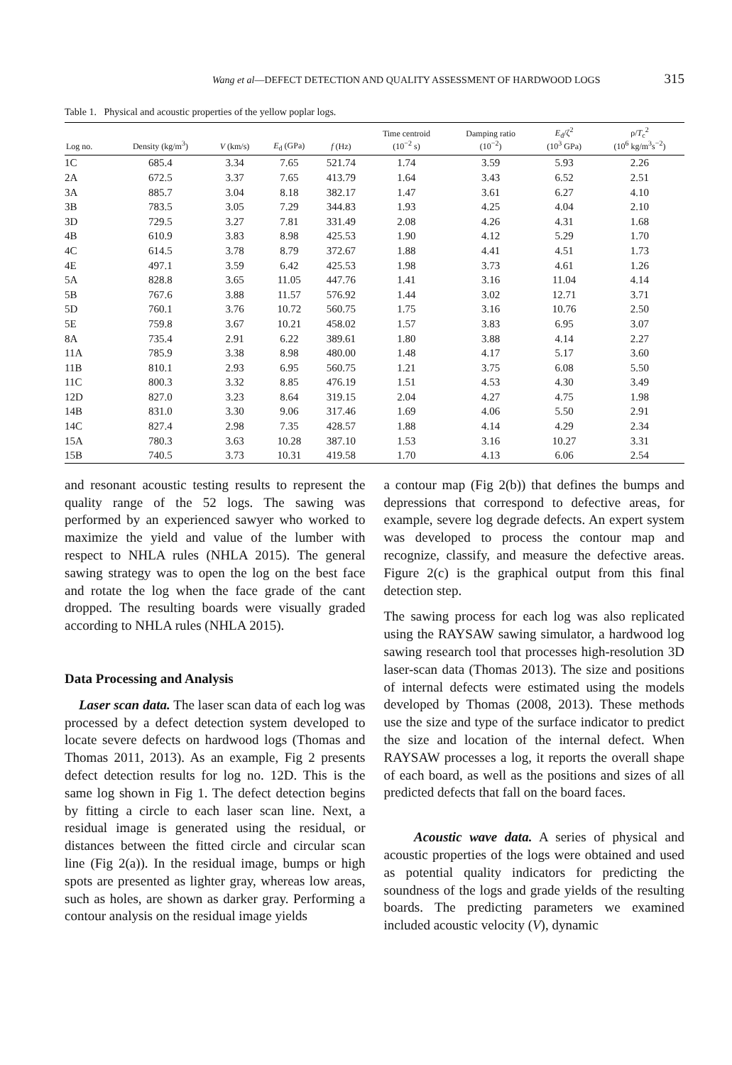Wang et al—DEFECT DETECTION AND QUALITY ASSESSMENT OF HARDWOOD LOGS 315
Table 1. Physical and acoustic properties of the yellow poplar logs.
| Log no. | Density (kg/m<sup>3</sup>) | V (km/s) | E<sub>d</sub> (GPa) | f (Hz) | Time centroid (10<sup>−2</sup> s) | Damping ratio (10<sup>−2</sup>) | E<sub>d</sub>/ζ<sup>2</sup> (10<sup>3</sup> GPa) | ρ/ T<sub>c</sub><sup>2</sup> (10<sup>6</sup> kg/m<sup>3</sup>s<sup>−2</sup>) |
| --- | --- | --- | --- | --- | --- | --- | --- | --- |
| 1C | 685.4 | 3.34 | 7.65 | 521.74 | 1.74 | 3.59 | 5.93 | 2.26 |
| 2A | 672.5 | 3.37 | 7.65 | 413.79 | 1.64 | 3.43 | 6.52 | 2.51 |
| 3A | 885.7 | 3.04 | 8.18 | 382.17 | 1.47 | 3.61 | 6.27 | 4.10 |
| 3B | 783.5 | 3.05 | 7.29 | 344.83 | 1.93 | 4.25 | 4.04 | 2.10 |
| 3D | 729.5 | 3.27 | 7.81 | 331.49 | 2.08 | 4.26 | 4.31 | 1.68 |
| 4B | 610.9 | 3.83 | 8.98 | 425.53 | 1.90 | 4.12 | 5.29 | 1.70 |
| 4C | 614.5 | 3.78 | 8.79 | 372.67 | 1.88 | 4.41 | 4.51 | 1.73 |
| 4E | 497.1 | 3.59 | 6.42 | 425.53 | 1.98 | 3.73 | 4.61 | 1.26 |
| 5A | 828.8 | 3.65 | 11.05 | 447.76 | 1.41 | 3.16 | 11.04 | 4.14 |
| 5B | 767.6 | 3.88 | 11.57 | 576.92 | 1.44 | 3.02 | 12.71 | 3.71 |
| 5D | 760.1 | 3.76 | 10.72 | 560.75 | 1.75 | 3.16 | 10.76 | 2.50 |
| 5E | 759.8 | 3.67 | 10.21 | 458.02 | 1.57 | 3.83 | 6.95 | 3.07 |
| 8A | 735.4 | 2.91 | 6.22 | 389.61 | 1.80 | 3.88 | 4.14 | 2.27 |
| 11A | 785.9 | 3.38 | 8.98 | 480.00 | 1.48 | 4.17 | 5.17 | 3.60 |
| 11B | 810.1 | 2.93 | 6.95 | 560.75 | 1.21 | 3.75 | 6.08 | 5.50 |
| 11C | 800.3 | 3.32 | 8.85 | 476.19 | 1.51 | 4.53 | 4.30 | 3.49 |
| 12D | 827.0 | 3.23 | 8.64 | 319.15 | 2.04 | 4.27 | 4.75 | 1.98 |
| 14B | 831.0 | 3.30 | 9.06 | 317.46 | 1.69 | 4.06 | 5.50 | 2.91 |
| 14C | 827.4 | 2.98 | 7.35 | 428.57 | 1.88 | 4.14 | 4.29 | 2.34 |
| 15A | 780.3 | 3.63 | 10.28 | 387.10 | 1.53 | 3.16 | 10.27 | 3.31 |
| 15B | 740.5 | 3.73 | 10.31 | 419.58 | 1.70 | 4.13 | 6.06 | 2.54 |
and resonant acoustic testing results to represent the quality range of the 52 logs. The sawing was performed by an experienced sawyer who worked to maximize the yield and value of the lumber with respect to NHLA rules (NHLA 2015). The general sawing strategy was to open the log on the best face and rotate the log when the face grade of the cant dropped. The resulting boards were visually graded according to NHLA rules (NHLA 2015).
Data Processing and Analysis
Laser scan data. The laser scan data of each log was processed by a defect detection system developed to locate severe defects on hardwood logs (Thomas and Thomas 2011, 2013). As an example, Fig 2 presents defect detection results for log no. 12D. This is the same log shown in Fig 1. The defect detection begins by fitting a circle to each laser scan line. Next, a residual image is generated using the residual, or distances between the fitted circle and circular scan line (Fig 2(a)). In the residual image, bumps or high spots are presented as lighter gray, whereas low areas, such as holes, are shown as darker gray. Performing a contour analysis on the residual image yields
a contour map (Fig 2(b)) that defines the bumps and depressions that correspond to defective areas, for example, severe log degrade defects. An expert system was developed to process the contour map and recognize, classify, and measure the defective areas. Figure 2(c) is the graphical output from this final detection step.
The sawing process for each log was also replicated using the RAYSAW sawing simulator, a hardwood log sawing research tool that processes high-resolution 3D laser-scan data (Thomas 2013). The size and positions of internal defects were estimated using the models developed by Thomas (2008, 2013). These methods use the size and type of the surface indicator to predict the size and location of the internal defect. When RAYSAW processes a log, it reports the overall shape of each board, as well as the positions and sizes of all predicted defects that fall on the board faces.
Acoustic wave data. A series of physical and acoustic properties of the logs were obtained and used as potential quality indicators for predicting the soundness of the logs and grade yields of the resulting boards. The predicting parameters we examined included acoustic velocity (V), dynamic